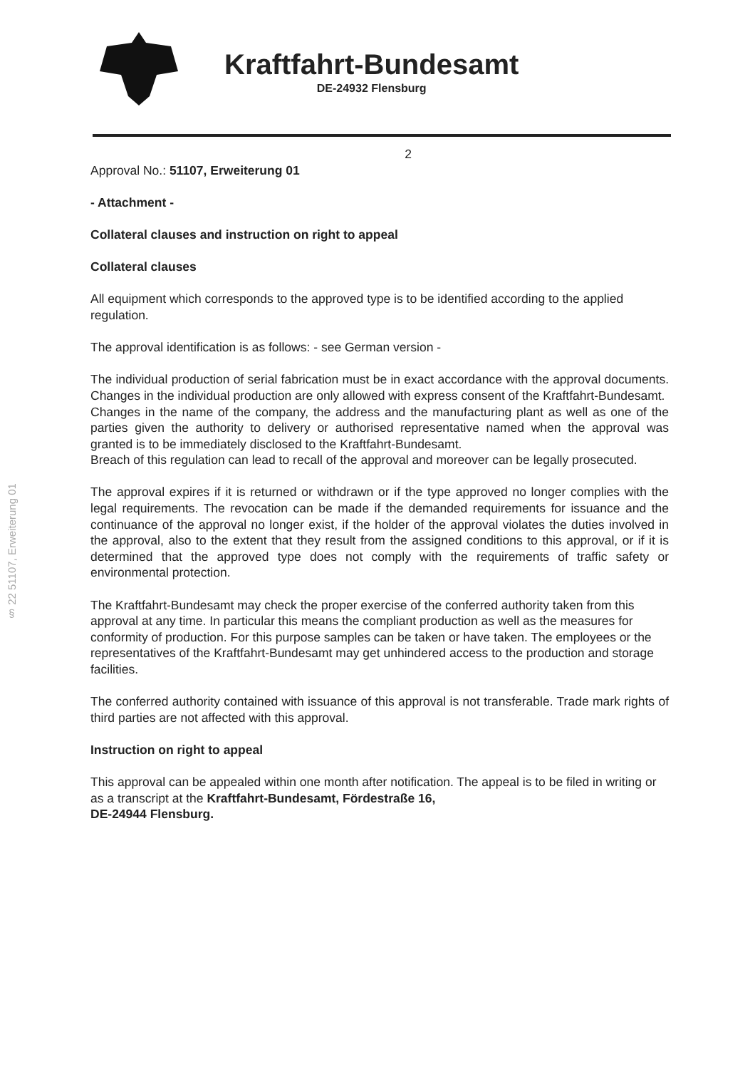Kraftfahrt-Bundesamt
DE-24932 Flensburg
§ 22 51107, Erweiterung 01
2
Approval No.: 51107, Erweiterung 01
- Attachment -
Collateral clauses and instruction on right to appeal
Collateral clauses
All equipment which corresponds to the approved type is to be identified according to the applied regulation.
The approval identification is as follows: - see German version -
The individual production of serial fabrication must be in exact accordance with the approval documents. Changes in the individual production are only allowed with express consent of the Kraftfahrt-Bundesamt.
Changes in the name of the company, the address and the manufacturing plant as well as one of the parties given the authority to delivery or authorised representative named when the approval was granted is to be immediately disclosed to the Kraftfahrt-Bundesamt.
Breach of this regulation can lead to recall of the approval and moreover can be legally prosecuted.
The approval expires if it is returned or withdrawn or if the type approved no longer complies with the legal requirements. The revocation can be made if the demanded requirements for issuance and the continuance of the approval no longer exist, if the holder of the approval violates the duties involved in the approval, also to the extent that they result from the assigned conditions to this approval, or if it is determined that the approved type does not comply with the requirements of traffic safety or environmental protection.
The Kraftfahrt-Bundesamt may check the proper exercise of the conferred authority taken from this approval at any time. In particular this means the compliant production as well as the measures for conformity of production. For this purpose samples can be taken or have taken. The employees or the representatives of the Kraftfahrt-Bundesamt may get unhindered access to the production and storage facilities.
The conferred authority contained with issuance of this approval is not transferable. Trade mark rights of third parties are not affected with this approval.
Instruction on right to appeal
This approval can be appealed within one month after notification. The appeal is to be filed in writing or as a transcript at the Kraftfahrt-Bundesamt, Fördestraße 16,
DE-24944 Flensburg.